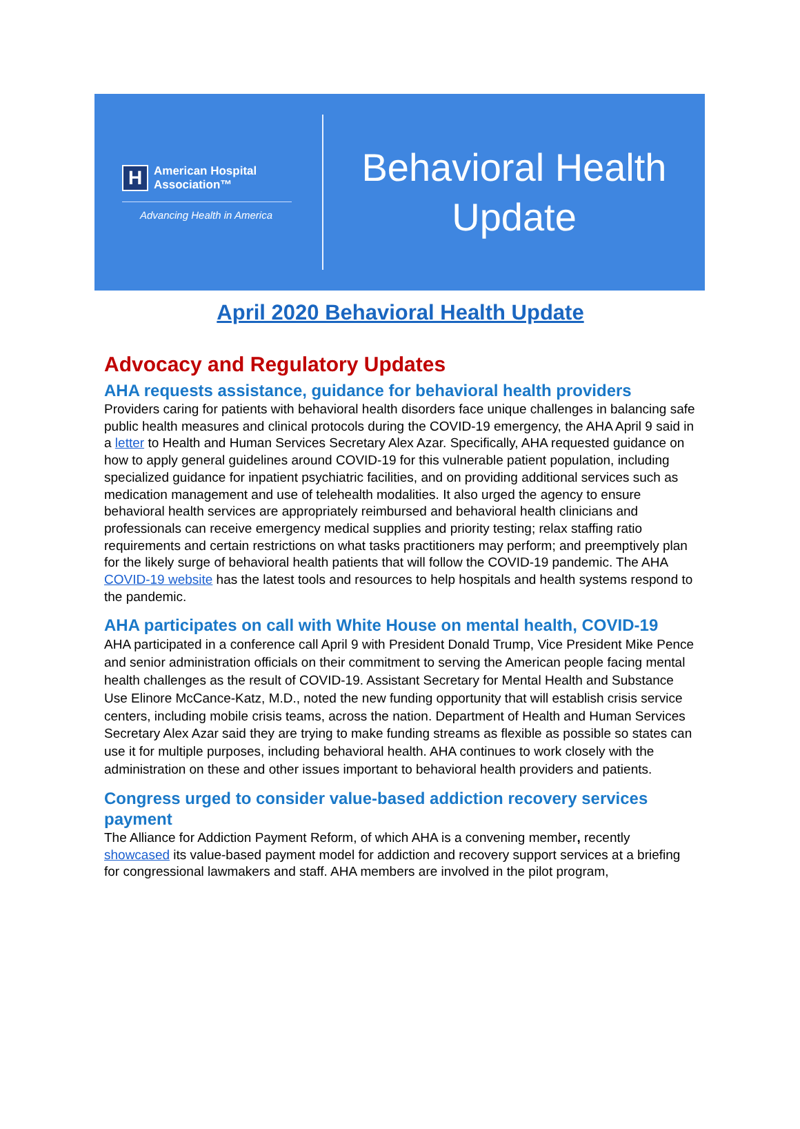H
American Hospital
Association™
Advancing Health in America
Behavioral Health
Update
April 2020 Behavioral Health Update
Advocacy and Regulatory Updates
AHA requests assistance, guidance for behavioral health providers
Providers caring for patients with behavioral health disorders face unique challenges in balancing safe public health measures and clinical protocols during the COVID-19 emergency, the AHA April 9 said in a letter to Health and Human Services Secretary Alex Azar. Specifically, AHA requested guidance on how to apply general guidelines around COVID-19 for this vulnerable patient population, including specialized guidance for inpatient psychiatric facilities, and on providing additional services such as medication management and use of telehealth modalities. It also urged the agency to ensure behavioral health services are appropriately reimbursed and behavioral health clinicians and professionals can receive emergency medical supplies and priority testing; relax staffing ratio requirements and certain restrictions on what tasks practitioners may perform; and preemptively plan for the likely surge of behavioral health patients that will follow the COVID-19 pandemic. The AHA COVID-19 website has the latest tools and resources to help hospitals and health systems respond to the pandemic.
AHA participates on call with White House on mental health, COVID-19
AHA participated in a conference call April 9 with President Donald Trump, Vice President Mike Pence and senior administration officials on their commitment to serving the American people facing mental health challenges as the result of COVID-19. Assistant Secretary for Mental Health and Substance Use Elinore McCance-Katz, M.D., noted the new funding opportunity that will establish crisis service centers, including mobile crisis teams, across the nation. Department of Health and Human Services Secretary Alex Azar said they are trying to make funding streams as flexible as possible so states can use it for multiple purposes, including behavioral health. AHA continues to work closely with the administration on these and other issues important to behavioral health providers and patients.
Congress urged to consider value-based addiction recovery services payment
The Alliance for Addiction Payment Reform, of which AHA is a convening member, recently showcased its value-based payment model for addiction and recovery support services at a briefing for congressional lawmakers and staff. AHA members are involved in the pilot program,